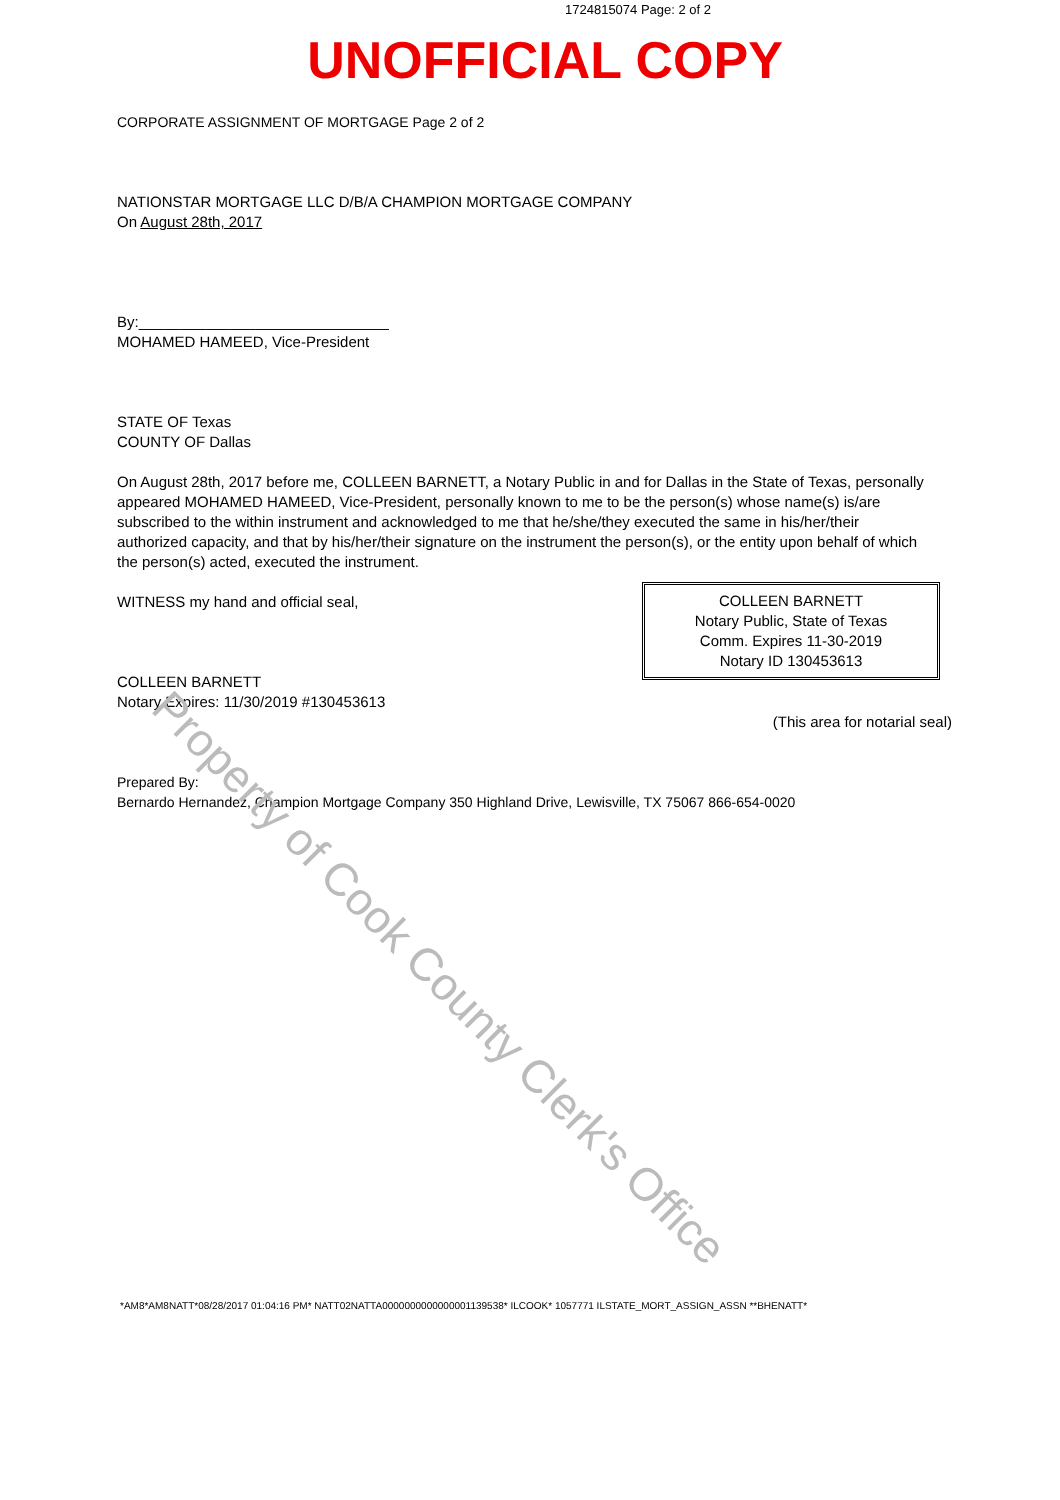1724815074 Page: 2 of 2
UNOFFICIAL COPY
CORPORATE ASSIGNMENT OF MORTGAGE Page 2 of 2
NATIONSTAR MORTGAGE LLC D/B/A CHAMPION MORTGAGE COMPANY
On August 28th, 2017
By:______________________________
MOHAMED HAMEED, Vice-President
STATE OF Texas
COUNTY OF Dallas
On August 28th, 2017 before me, COLLEEN BARNETT, a Notary Public in and for Dallas in the State of Texas, personally appeared MOHAMED HAMEED, Vice-President, personally known to me to be the person(s) whose name(s) is/are subscribed to the within instrument and acknowledged to me that he/she/they executed the same in his/her/their authorized capacity, and that by his/her/their signature on the instrument the person(s), or the entity upon behalf of which the person(s) acted, executed the instrument.
COLLEEN BARNETT
Notary Public, State of Texas
Comm. Expires 11-30-2019
Notary ID 130453613
WITNESS my hand and official seal,
COLLEEN BARNETT
Notary Expires: 11/30/2019 #130453613
(This area for notarial seal)
Prepared By:
Bernardo Hernandez, Champion Mortgage Company 350 Highland Drive, Lewisville, TX 75067 866-654-0020
Property of Cook County Clerk's Office
*AM8*AM8NATT*08/28/2017 01:04:16 PM* NATT02NATTA0000000000000001139538* ILCOOK* 1057771 ILSTATE_MORT_ASSIGN_ASSN **BHENATT*